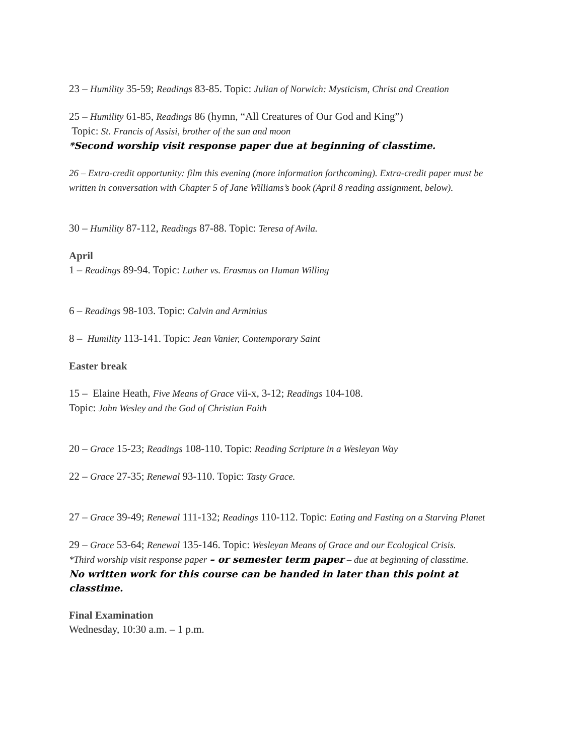23 – Humility 35-59; Readings 83-85. Topic: Julian of Norwich: Mysticism, Christ and Creation
25 – Humility 61-85, Readings 86 (hymn, “All Creatures of Our God and King”)
Topic: St. Francis of Assisi, brother of the sun and moon
*Second worship visit response paper due at beginning of classtime.
26 – Extra-credit opportunity: film this evening (more information forthcoming). Extra-credit paper must be written in conversation with Chapter 5 of Jane Williams’s book (April 8 reading assignment, below).
30 – Humility 87-112, Readings 87-88. Topic: Teresa of Avila.
April
1 – Readings 89-94. Topic: Luther vs. Erasmus on Human Willing
6 – Readings 98-103. Topic: Calvin and Arminius
8 – Humility 113-141. Topic: Jean Vanier, Contemporary Saint
Easter break
15 – Elaine Heath, Five Means of Grace vii-x, 3-12; Readings 104-108.
Topic: John Wesley and the God of Christian Faith
20 – Grace 15-23; Readings 108-110. Topic: Reading Scripture in a Wesleyan Way
22 – Grace 27-35; Renewal 93-110. Topic: Tasty Grace.
27 – Grace 39-49; Renewal 111-132; Readings 110-112. Topic: Eating and Fasting on a Starving Planet
29 – Grace 53-64; Renewal 135-146. Topic: Wesleyan Means of Grace and our Ecological Crisis.
*Third worship visit response paper – or semester term paper – due at beginning of classtime.
No written work for this course can be handed in later than this point at classtime.
Final Examination
Wednesday, 10:30 a.m. – 1 p.m.